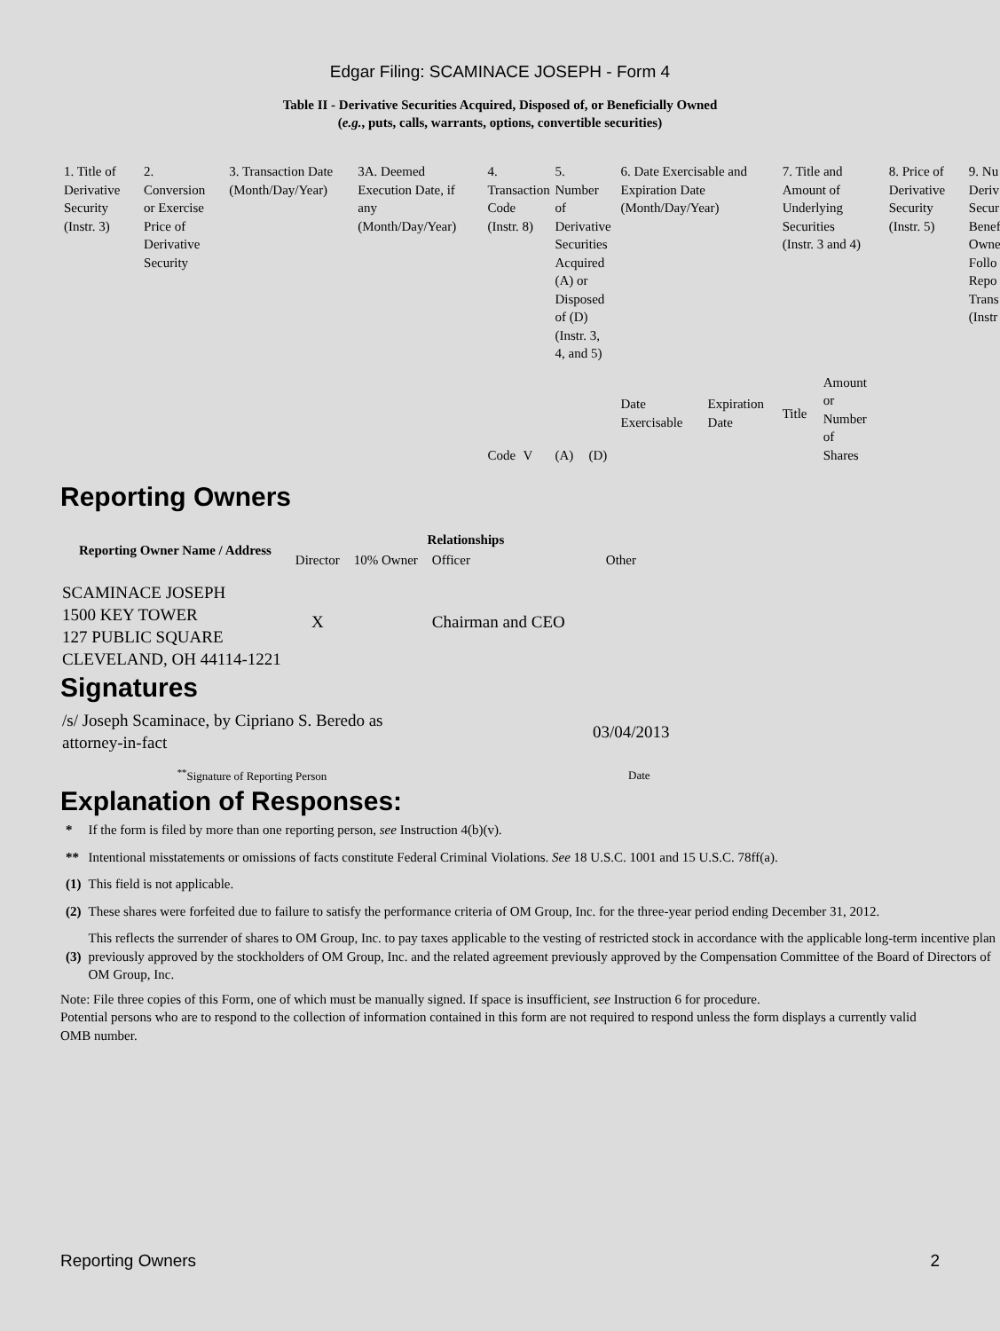Edgar Filing: SCAMINACE JOSEPH - Form 4
Table II - Derivative Securities Acquired, Disposed of, or Beneficially Owned
(e.g., puts, calls, warrants, options, convertible securities)
| 1. Title of Derivative Security (Instr. 3) | 2. Conversion or Exercise Price of Derivative Security | 3. Transaction Date (Month/Day/Year) | 3A. Deemed Execution Date, if any (Month/Day/Year) | 4. Transaction Code (Instr. 8) | | 5. Number of Derivative Securities Acquired (A) or Disposed of (D) (Instr. 3, 4, and 5) | | 6. Date Exercisable and Expiration Date (Month/Day/Year) | | 7. Title and Amount of Underlying Securities (Instr. 3 and 4) | | 8. Price of Derivative Security (Instr. 5) | 9. Nu Deriv Secur Benef Owne Follo Repo Trans (Instr |
| --- | --- | --- | --- | --- | --- | --- | --- | --- | --- | --- | --- | --- | --- |
| | | | | Code | V | (A) | (D) | Date Exercisable | Expiration Date | Title | Amount or Number of Shares | | |
Reporting Owners
| Reporting Owner Name / Address | Relationships | | | |
| --- | --- | --- | --- | --- |
| | Director | 10% Owner | Officer | Other |
| SCAMINACE JOSEPH 1500 KEY TOWER 127 PUBLIC SQUARE CLEVELAND, OH 44114-1221 | X | | Chairman and CEO | |
Signatures
| /s/ Joseph Scaminace, by Cipriano S. Beredo as attorney-in-fact | 03/04/2013 |
| <sup>**</sup> Signature of Reporting Person | Date |
Explanation of Responses:
| * | If the form is filed by more than one reporting person, see Instruction 4(b)(v). |
| ** | Intentional misstatements or omissions of facts constitute Federal Criminal Violations. See 18 U.S.C. 1001 and 15 U.S.C. 78ff(a). |
| (1) | This field is not applicable. |
| (2) | These shares were forfeited due to failure to satisfy the performance criteria of OM Group, Inc. for the three-year period ending December 31, 2012. |
| (3) | This reflects the surrender of shares to OM Group, Inc. to pay taxes applicable to the vesting of restricted stock in accordance with the applicable long-term incentive plan previously approved by the stockholders of OM Group, Inc. and the related agreement previously approved by the Compensation Committee of the Board of Directors of OM Group, Inc. |
Note: File three copies of this Form, one of which must be manually signed. If space is insufficient, see Instruction 6 for procedure.
Potential persons who are to respond to the collection of information contained in this form are not required to respond unless the form displays a currently valid OMB number.
Reporting Owners 2